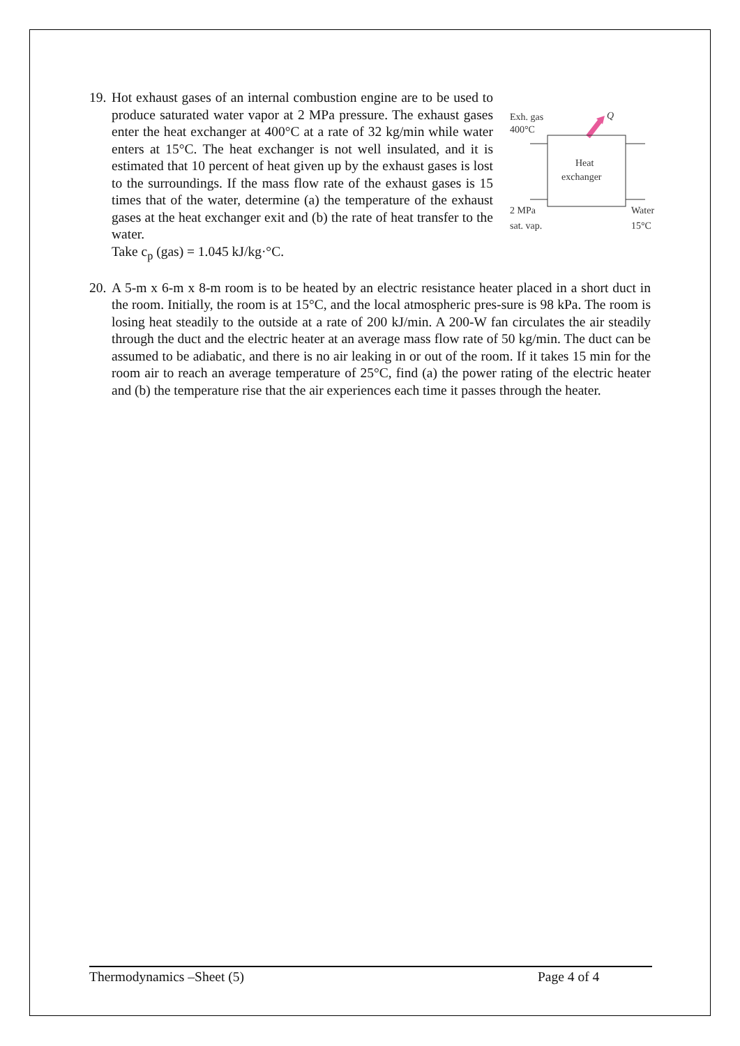19.
Hot exhaust gases of an internal combustion engine are to be used to produce saturated water vapor at 2 MPa pressure. The exhaust gases enter the heat exchanger at 400°C at a rate of 32 kg/min while water enters at 15°C. The heat exchanger is not well insulated, and it is estimated that 10 percent of heat given up by the exhaust gases is lost to the surroundings. If the mass flow rate of the exhaust gases is 15 times that of the water, determine (a) the temperature of the exhaust gases at the heat exchanger exit and (b) the rate of heat transfer to the water.
Take c<sub>p</sub> (gas) = 1.045 kJ/kg·°C.
Exh. gas
400°C
Q
Heat
exchanger
2 MPa
sat. vap.
Water
15°C
20.
A 5-m x 6-m x 8-m room is to be heated by an electric resistance heater placed in a short duct in the room. Initially, the room is at 15°C, and the local atmospheric pres-sure is 98 kPa. The room is losing heat steadily to the outside at a rate of 200 kJ/min. A 200-W fan circulates the air steadily through the duct and the electric heater at an average mass flow rate of 50 kg/min. The duct can be assumed to be adiabatic, and there is no air leaking in or out of the room. If it takes 15 min for the room air to reach an average temperature of 25°C, find (a) the power rating of the electric heater and (b) the temperature rise that the air experiences each time it passes through the heater.
Thermodynamics –Sheet (5) Page 4 of 4